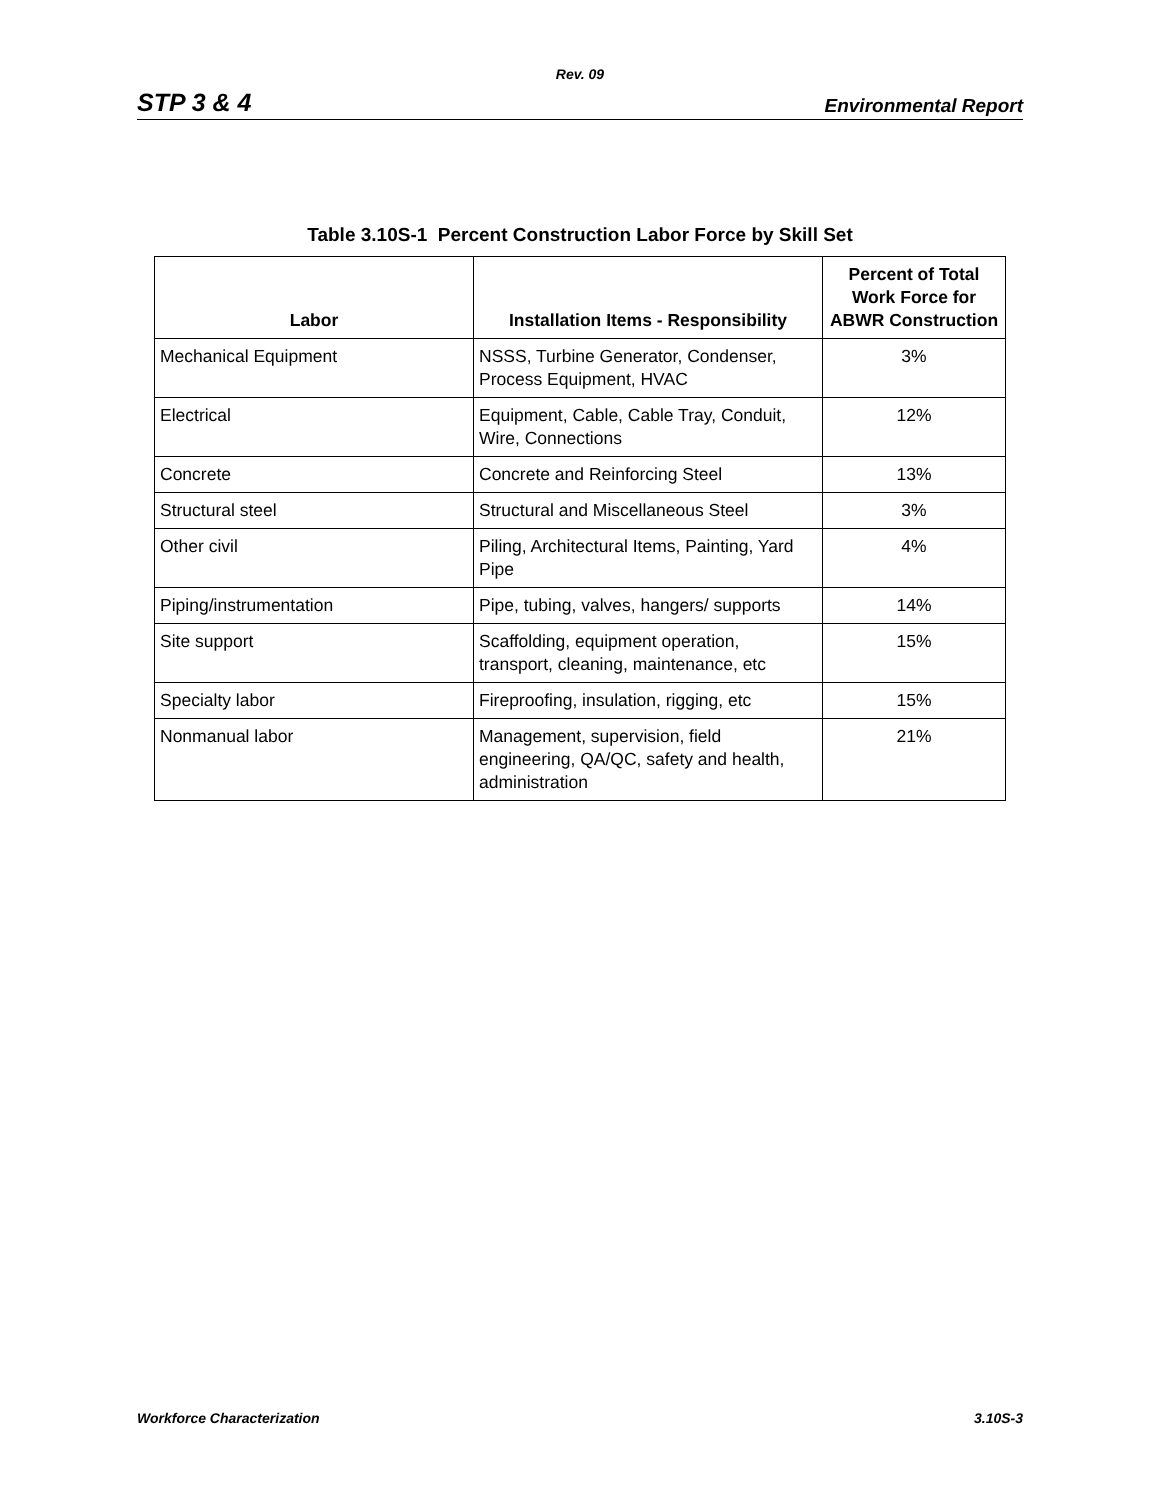Rev. 09
STP 3 & 4 Environmental Report
Table 3.10S-1 Percent Construction Labor Force by Skill Set
| Labor | Installation Items - Responsibility | Percent of Total Work Force for ABWR Construction |
| --- | --- | --- |
| Mechanical Equipment | NSSS, Turbine Generator, Condenser, Process Equipment, HVAC | 3% |
| Electrical | Equipment, Cable, Cable Tray, Conduit, Wire, Connections | 12% |
| Concrete | Concrete and Reinforcing Steel | 13% |
| Structural steel | Structural and Miscellaneous Steel | 3% |
| Other civil | Piling, Architectural Items, Painting, Yard Pipe | 4% |
| Piping/instrumentation | Pipe, tubing, valves, hangers/ supports | 14% |
| Site support | Scaffolding, equipment operation, transport, cleaning, maintenance, etc | 15% |
| Specialty labor | Fireproofing, insulation, rigging, etc | 15% |
| Nonmanual labor | Management, supervision, field engineering, QA/QC, safety and health, administration | 21% |
Workforce Characterization 3.10S-3